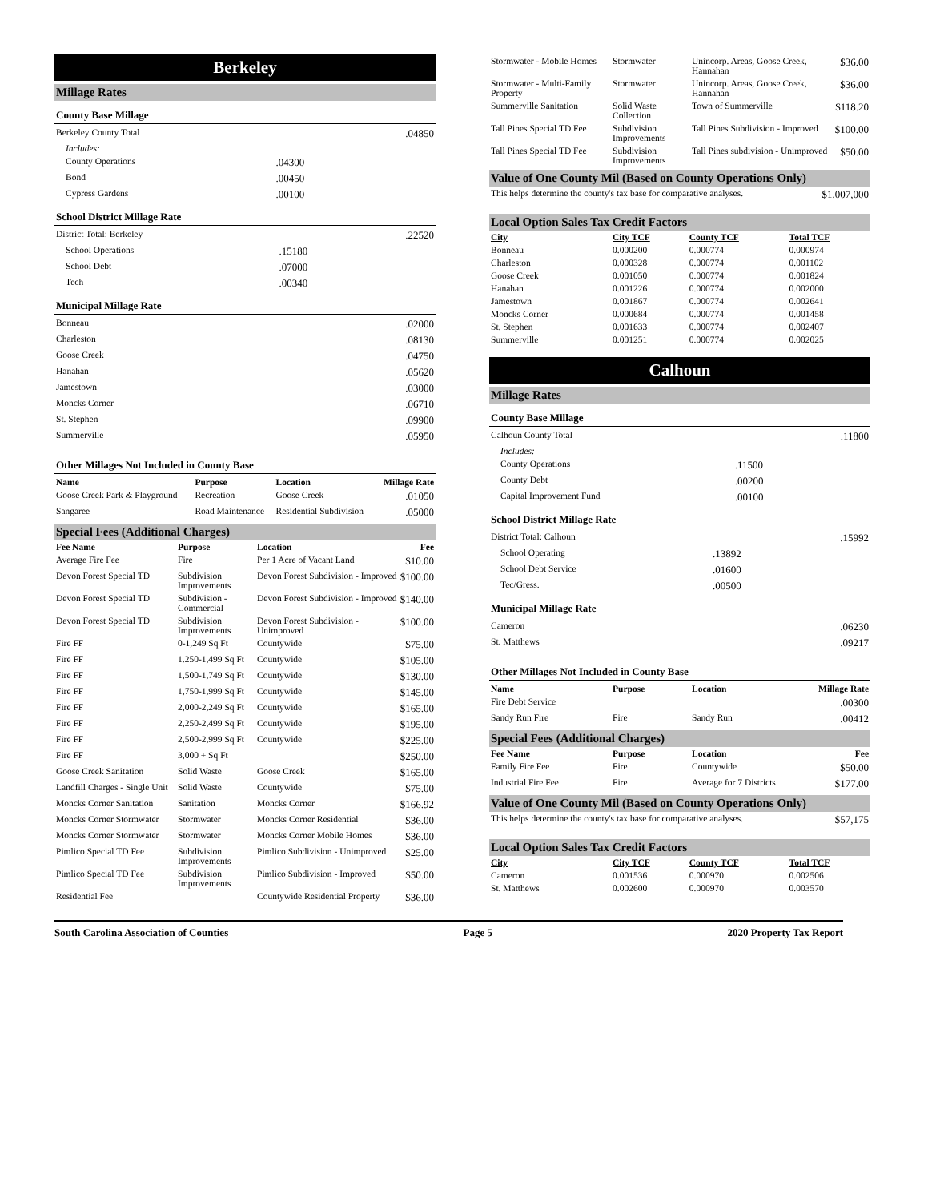Berkeley
Millage Rates
County Base Millage
| Berkeley County Total | | .04850 |
| Includes: | | |
| County Operations | .04300 | |
| Bond | .00450 | |
| Cypress Gardens | .00100 | |
School District Millage Rate
| District Total: Berkeley | | .22520 |
| School Operations | .15180 | |
| School Debt | .07000 | |
| Tech | .00340 | |
Municipal Millage Rate
| Bonneau | .02000 |
| Charleston | .08130 |
| Goose Creek | .04750 |
| Hanahan | .05620 |
| Jamestown | .03000 |
| Moncks Corner | .06710 |
| St. Stephen | .09900 |
| Summerville | .05950 |
Other Millages Not Included in County Base
| Name | Purpose | Location | Millage Rate |
| --- | --- | --- | --- |
| Goose Creek Park & Playground | Recreation | Goose Creek | .01050 |
| Sangaree | Road Maintenance | Residential Subdivision | .05000 |
Special Fees (Additional Charges)
| Fee Name | Purpose | Location | Fee |
| --- | --- | --- | --- |
| Average Fire Fee | Fire | Per 1 Acre of Vacant Land | $10.00 |
| Devon Forest Special TD | Subdivision Improvements | Devon Forest Subdivision - Improved | $100.00 |
| Devon Forest Special TD | Subdivision - Commercial | Devon Forest Subdivision - Improved | $140.00 |
| Devon Forest Special TD | Subdivision Improvements | Devon Forest Subdivision - Unimproved | $100.00 |
| Fire FF | 0-1,249 Sq Ft | Countywide | $75.00 |
| Fire FF | 1.250-1,499 Sq Ft | Countywide | $105.00 |
| Fire FF | 1,500-1,749 Sq Ft | Countywide | $130.00 |
| Fire FF | 1,750-1,999 Sq Ft | Countywide | $145.00 |
| Fire FF | 2,000-2,249 Sq Ft | Countywide | $165.00 |
| Fire FF | 2,250-2,499 Sq Ft | Countywide | $195.00 |
| Fire FF | 2,500-2,999 Sq Ft | Countywide | $225.00 |
| Fire FF | 3,000 + Sq Ft | | $250.00 |
| Goose Creek Sanitation | Solid Waste | Goose Creek | $165.00 |
| Landfill Charges - Single Unit | Solid Waste | Countywide | $75.00 |
| Moncks Corner Sanitation | Sanitation | Moncks Corner | $166.92 |
| Moncks Corner Stormwater | Stormwater | Moncks Corner Residential | $36.00 |
| Moncks Corner Stormwater | Stormwater | Moncks Corner Mobile Homes | $36.00 |
| Pimlico Special TD Fee | Subdivision Improvements | Pimlico Subdivision - Unimproved | $25.00 |
| Pimlico Special TD Fee | Subdivision Improvements | Pimlico Subdivision - Improved | $50.00 |
| Residential Fee | | Countywide Residential Property | $36.00 |
| Stormwater - Mobile Homes | Stormwater | Unincorp. Areas, Goose Creek, Hannahan | $36.00 |
| Stormwater - Multi-Family Property | Stormwater | Unincorp. Areas, Goose Creek, Hannahan | $36.00 |
| Summerville Sanitation | Solid Waste Collection | Town of Summerville | $118.20 |
| Tall Pines Special TD Fee | Subdivision Improvements | Tall Pines Subdivision - Improved | $100.00 |
| Tall Pines Special TD Fee | Subdivision Improvements | Tall Pines subdivision - Unimproved | $50.00 |
Value of One County Mil (Based on County Operations Only)
| This helps determine the county's tax base for comparative analyses. | $1,007,000 |
Local Option Sales Tax Credit Factors
| City | City TCF | County TCF | Total TCF |
| --- | --- | --- | --- |
| Bonneau | 0.000200 | 0.000774 | 0.000974 |
| Charleston | 0.000328 | 0.000774 | 0.001102 |
| Goose Creek | 0.001050 | 0.000774 | 0.001824 |
| Hanahan | 0.001226 | 0.000774 | 0.002000 |
| Jamestown | 0.001867 | 0.000774 | 0.002641 |
| Moncks Corner | 0.000684 | 0.000774 | 0.001458 |
| St. Stephen | 0.001633 | 0.000774 | 0.002407 |
| Summerville | 0.001251 | 0.000774 | 0.002025 |
Calhoun
Millage Rates
County Base Millage
| Calhoun County Total | | .11800 |
| Includes: | | |
| County Operations | .11500 | |
| County Debt | .00200 | |
| Capital Improvement Fund | .00100 | |
School District Millage Rate
| District Total: Calhoun | | .15992 |
| School Operating | .13892 | |
| School Debt Service | .01600 | |
| Tec/Gress. | .00500 | |
Municipal Millage Rate
| Cameron | .06230 |
| St. Matthews | .09217 |
Other Millages Not Included in County Base
| Name | Purpose | Location | Millage Rate |
| --- | --- | --- | --- |
| Fire Debt Service | | | .00300 |
| Sandy Run Fire | Fire | Sandy Run | .00412 |
Special Fees (Additional Charges)
| Fee Name | Purpose | Location | Fee |
| --- | --- | --- | --- |
| Family Fire Fee | Fire | Countywide | $50.00 |
| Industrial Fire Fee | Fire | Average for 7 Districts | $177.00 |
Value of One County Mil (Based on County Operations Only)
| This helps determine the county's tax base for comparative analyses. | $57,175 |
Local Option Sales Tax Credit Factors
| City | City TCF | County TCF | Total TCF |
| --- | --- | --- | --- |
| Cameron | 0.001536 | 0.000970 | 0.002506 |
| St. Matthews | 0.002600 | 0.000970 | 0.003570 |
South Carolina Association of Counties Page 5 2020 Property Tax Report